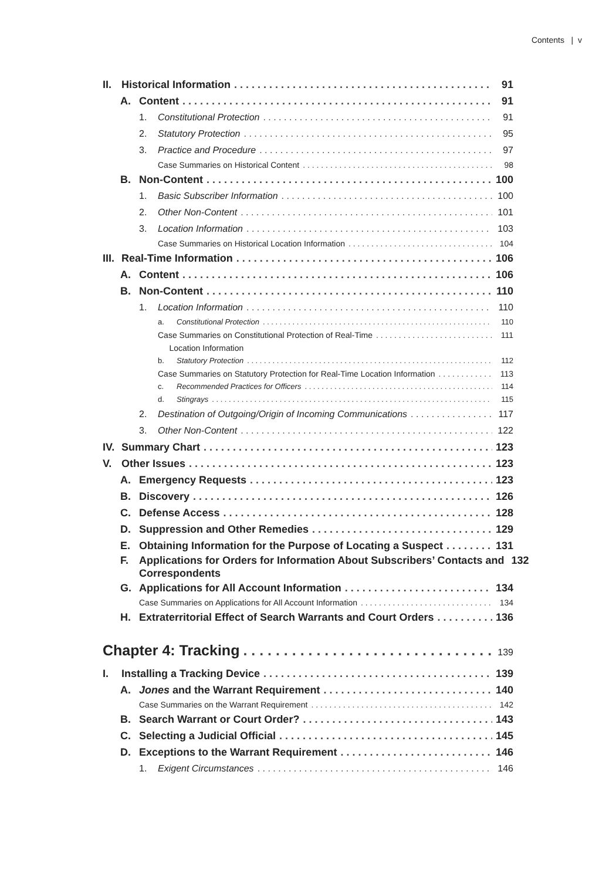Contents | v
II. Historical Information 91
A. Content 91
1. Constitutional Protection 91
2. Statutory Protection 95
3. Practice and Procedure 97
Case Summaries on Historical Content 98
B. Non-Content 100
1. Basic Subscriber Information 100
2. Other Non-Content 101
3. Location Information 103
Case Summaries on Historical Location Information 104
III. Real-Time Information 106
A. Content 106
B. Non-Content 110
1. Location Information 110
a. Constitutional Protection 110
Case Summaries on Constitutional Protection of Real-Time
Location Information 111
b. Statutory Protection 112
Case Summaries on Statutory Protection for Real-Time Location Information 113
c. Recommended Practices for Officers 114
d. Stingrays 115
2. Destination of Outgoing/Origin of Incoming Communications 117
3. Other Non-Content 122
IV. Summary Chart 123
V. Other Issues 123
A. Emergency Requests 123
B. Discovery 126
C. Defense Access 128
D. Suppression and Other Remedies 129
E. Obtaining Information for the Purpose of Locating a Suspect 131
F. Applications for Orders for Information About Subscribers’ Contacts and
Correspondents 132
G. Applications for All Account Information 134
Case Summaries on Applications for All Account Information 134
H. Extraterritorial Effect of Search Warrants and Court Orders 136
Chapter 4: Tracking 139
I. Installing a Tracking Device 139
A. Jones and the Warrant Requirement 140
Case Summaries on the Warrant Requirement 142
B. Search Warrant or Court Order? 143
C. Selecting a Judicial Official 145
D. Exceptions to the Warrant Requirement 146
1. Exigent Circumstances 146